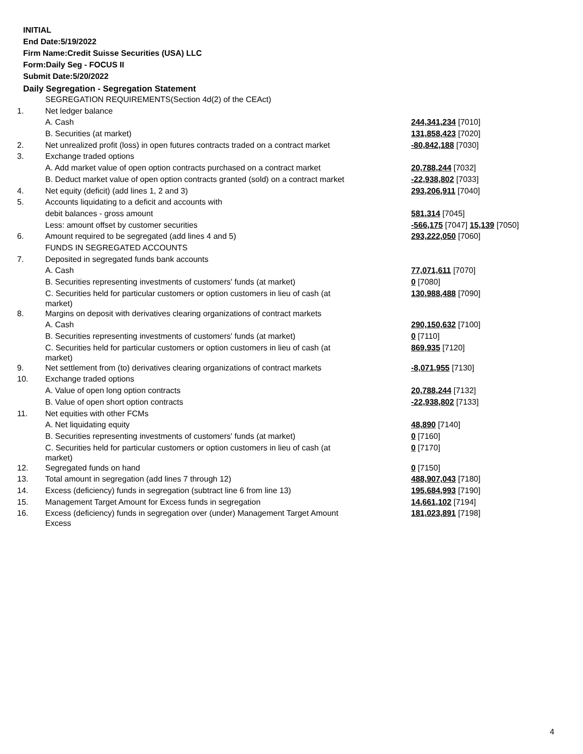INITIAL
End Date:5/19/2022
Firm Name:Credit Suisse Securities (USA) LLC
Form:Daily Seg - FOCUS II
Submit Date:5/20/2022
Daily Segregation - Segregation Statement
| | SEGREGATION REQUIREMENTS(Section 4d(2) of the CEAct) | |
| 1. | Net ledger balance | |
| | A. Cash | 244,341,234 [7010] |
| | B. Securities (at market) | 131,858,423 [7020] |
| 2. | Net unrealized profit (loss) in open futures contracts traded on a contract market | -80,842,188 [7030] |
| 3. | Exchange traded options | |
| | A. Add market value of open option contracts purchased on a contract market | 20,788,244 [7032] |
| | B. Deduct market value of open option contracts granted (sold) on a contract market | -22,938,802 [7033] |
| 4. | Net equity (deficit) (add lines 1, 2 and 3) | 293,206,911 [7040] |
| 5. | Accounts liquidating to a deficit and accounts with | |
| | debit balances - gross amount | 581,314 [7045] |
| | Less: amount offset by customer securities | -566,175 [7047] 15,139 [7050] |
| 6. | Amount required to be segregated (add lines 4 and 5) | 293,222,050 [7060] |
| | FUNDS IN SEGREGATED ACCOUNTS | |
| 7. | Deposited in segregated funds bank accounts | |
| | A. Cash | 77,071,611 [7070] |
| | B. Securities representing investments of customers' funds (at market) | 0 [7080] |
| | C. Securities held for particular customers or option customers in lieu of cash (at market) | 130,988,488 [7090] |
| 8. | Margins on deposit with derivatives clearing organizations of contract markets | |
| | A. Cash | 290,150,632 [7100] |
| | B. Securities representing investments of customers' funds (at market) | 0 [7110] |
| | C. Securities held for particular customers or option customers in lieu of cash (at market) | 869,935 [7120] |
| 9. | Net settlement from (to) derivatives clearing organizations of contract markets | -8,071,955 [7130] |
| 10. | Exchange traded options | |
| | A. Value of open long option contracts | 20,788,244 [7132] |
| | B. Value of open short option contracts | -22,938,802 [7133] |
| 11. | Net equities with other FCMs | |
| | A. Net liquidating equity | 48,890 [7140] |
| | B. Securities representing investments of customers' funds (at market) | 0 [7160] |
| | C. Securities held for particular customers or option customers in lieu of cash (at market) | 0 [7170] |
| 12. | Segregated funds on hand | 0 [7150] |
| 13. | Total amount in segregation (add lines 7 through 12) | 488,907,043 [7180] |
| 14. | Excess (deficiency) funds in segregation (subtract line 6 from line 13) | 195,684,993 [7190] |
| 15. | Management Target Amount for Excess funds in segregation | 14,661,102 [7194] |
| 16. | Excess (deficiency) funds in segregation over (under) Management Target Amount Excess | 181,023,891 [7198] |
4